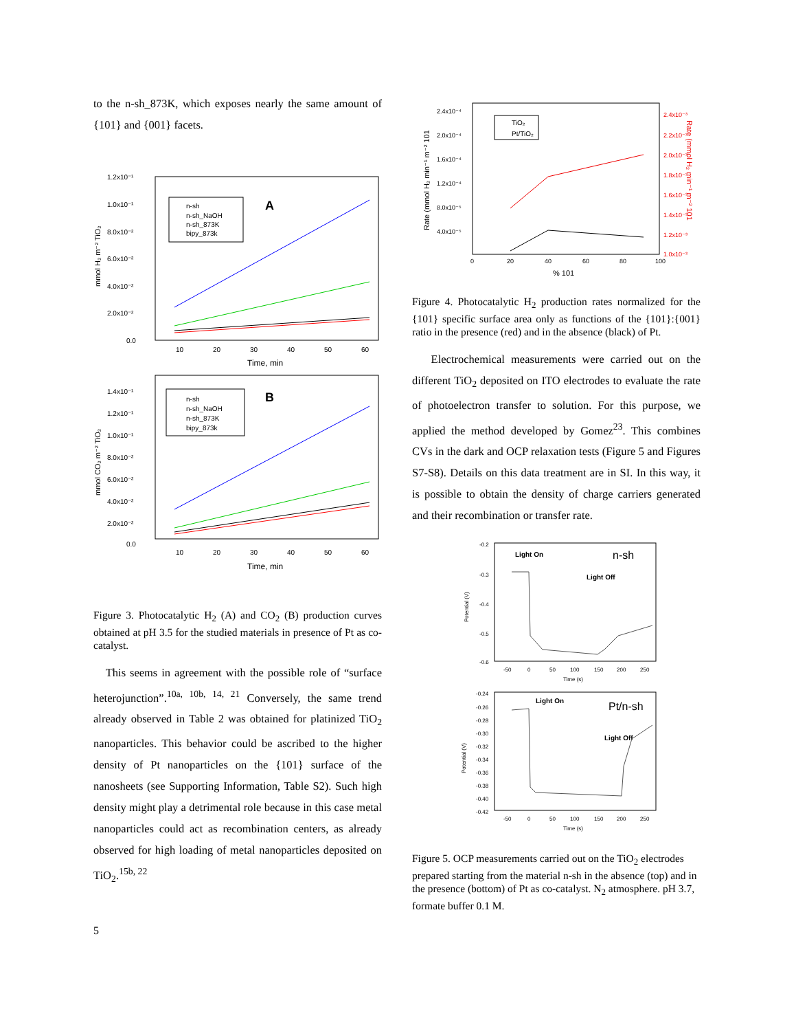to the n-sh_873K, which exposes nearly the same amount of {101} and {001} facets.
1.2x10⁻¹
1.0x10⁻¹
8.0x10⁻²
6.0x10⁻²
4.0x10⁻²
2.0x10⁻²
0.0
10
20
30
40
50
60
Time, min
mmol H₂ m⁻² TiO₂
n-sh
n-sh_NaOH
n-sh_873K
bipy_873k
A
1.4x10⁻¹
1.2x10⁻¹
1.0x10⁻¹
8.0x10⁻²
6.0x10⁻²
4.0x10⁻²
2.0x10⁻²
0.0
10
20
30
40
50
60
Time, min
mmol CO₂ m⁻² TiO₂
n-sh
n-sh_NaOH
n-sh_873K
bipy_873k
B
Figure 3. Photocatalytic H<sub>2</sub> (A) and CO<sub>2</sub> (B) production curves obtained at pH 3.5 for the studied materials in presence of Pt as co-catalyst.
This seems in agreement with the possible role of “surface heterojunction”.<sup>10a, 10b, 14, 21</sup> Conversely, the same trend already observed in Table 2 was obtained for platinized TiO<sub>2</sub> nanoparticles. This behavior could be ascribed to the higher density of Pt nanoparticles on the {101} surface of the nanosheets (see Supporting Information, Table S2). Such high density might play a detrimental role because in this case metal nanoparticles could act as recombination centers, as already observed for high loading of metal nanoparticles deposited on TiO<sub>2</sub>.<sup>15b, 22</sup>
2.4x10⁻⁴
2.0x10⁻⁴
1.6x10⁻⁴
1.2x10⁻⁴
8.0x10⁻⁵
4.0x10⁻⁵
2.4x10⁻³
2.2x10⁻³
2.0x10⁻³
1.8x10⁻³
1.6x10⁻³
1.4x10⁻³
1.2x10⁻³
1.0x10⁻³
0
20
40
60
80
100
% 101
Rate (mmol H₂ min⁻¹ m⁻² 101
Rate (mmol H₂ min⁻¹ m⁻² 101
TiO₂
Pt/TiO₂
Figure 4. Photocatalytic H<sub>2</sub> production rates normalized for the {101} specific surface area only as functions of the {101}:{001} ratio in the presence (red) and in the absence (black) of Pt.
Electrochemical measurements were carried out on the different TiO<sub>2</sub> deposited on ITO electrodes to evaluate the rate of photoelectron transfer to solution. For this purpose, we applied the method developed by Gomez<sup>23</sup>. This combines CVs in the dark and OCP relaxation tests (Figure 5 and Figures S7-S8). Details on this data treatment are in SI. In this way, it is possible to obtain the density of charge carriers generated and their recombination or transfer rate.
-0.2
-0.3
-0.4
-0.5
-0.6
-50
0
50
100
150
200
250
Time (s)
Potential (V)
Light On
Light Off
n-sh
-0.24
-0.26
-0.28
-0.30
-0.32
-0.34
-0.36
-0.38
-0.40
-0.42
-50
0
50
100
150
200
250
Time (s)
Potential (V)
Light On
Light Off
Pt/n-sh
Figure 5. OCP measurements carried out on the TiO<sub>2</sub> electrodes prepared starting from the material n-sh in the absence (top) and in the presence (bottom) of Pt as co-catalyst. N<sub>2</sub> atmosphere. pH 3.7, formate buffer 0.1 M.
5